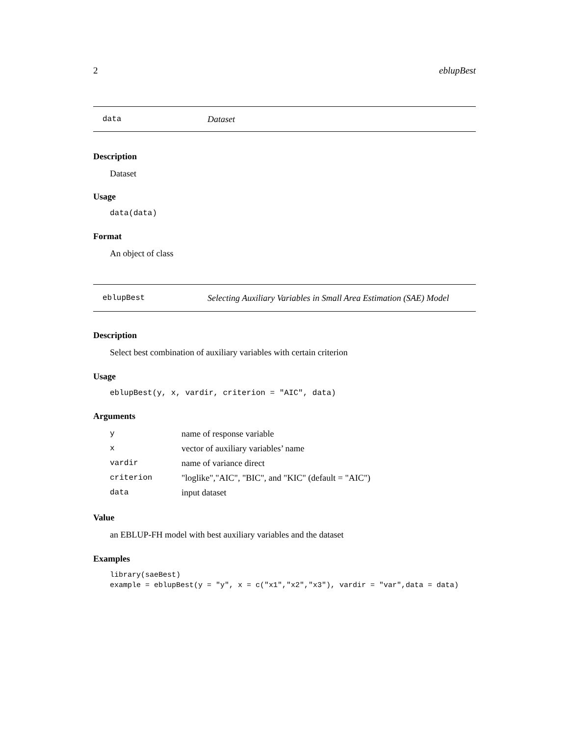2 eblupBest
data Dataset
Description
Dataset
Usage
data(data)
Format
An object of class
eblupBest Selecting Auxiliary Variables in Small Area Estimation (SAE) Model
Description
Select best combination of auxiliary variables with certain criterion
Usage
eblupBest(y, x, vardir, criterion = "AIC", data)
Arguments
| y | name of response variable |
| x | vector of auxiliary variables’ name |
| vardir | name of variance direct |
| criterion | "loglike","AIC", "BIC", and "KIC" (default = "AIC") |
| data | input dataset |
Value
an EBLUP-FH model with best auxiliary variables and the dataset
Examples
library(saeBest)
example = eblupBest(y = "y", x = c("x1","x2","x3"), vardir = "var",data = data)